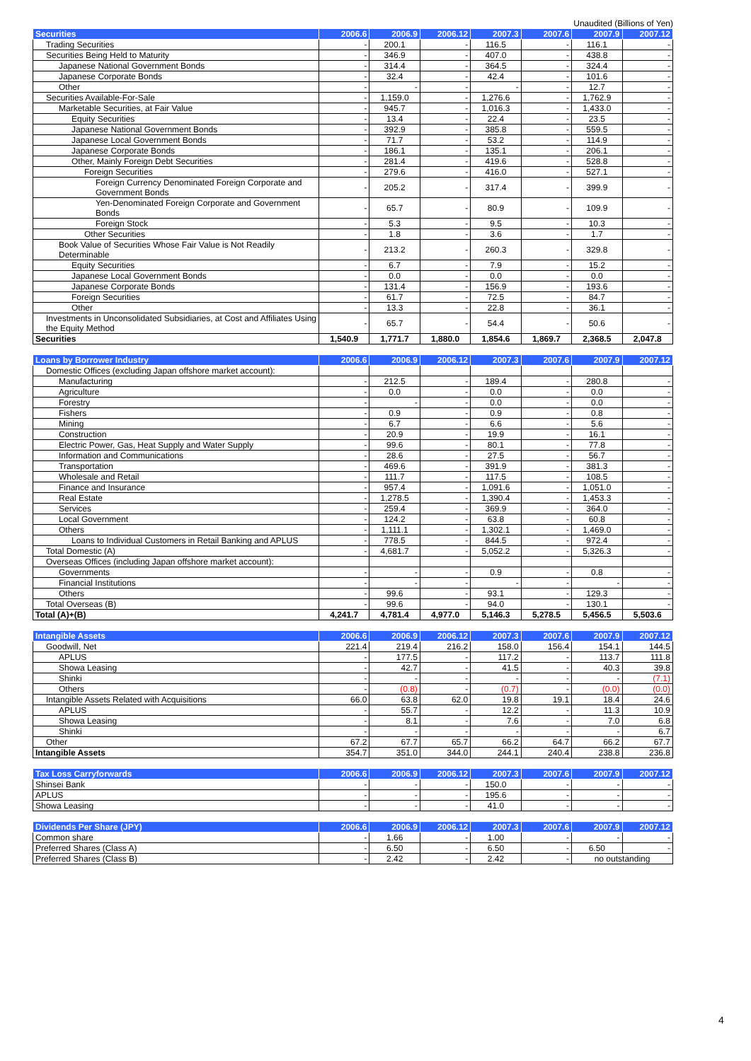Unaudited (Billions of Yen)
| Securities | 2006.6 | 2006.9 | 2006.12 | 2007.3 | 2007.6 | 2007.9 | 2007.12 |
| --- | --- | --- | --- | --- | --- | --- | --- |
| Trading Securities | - | 200.1 | - | 116.5 | - | 116.1 | - |
| Securities Being Held to Maturity | - | 346.9 | - | 407.0 | - | 438.8 | - |
| Japanese National Government Bonds | - | 314.4 | - | 364.5 | - | 324.4 | - |
| Japanese Corporate Bonds | - | 32.4 | - | 42.4 | - | 101.6 | - |
| Other | - | - | - | - | - | 12.7 | - |
| Securities Available-For-Sale | - | 1,159.0 | - | 1,276.6 | - | 1,762.9 | - |
| Marketable Securities, at Fair Value | - | 945.7 | - | 1,016.3 | - | 1,433.0 | - |
| Equity Securities | - | 13.4 | - | 22.4 | - | 23.5 | - |
| Japanese National Government Bonds | - | 392.9 | - | 385.8 | - | 559.5 | - |
| Japanese Local Government Bonds | - | 71.7 | - | 53.2 | - | 114.9 | - |
| Japanese Corporate Bonds | - | 186.1 | - | 135.1 | - | 206.1 | - |
| Other, Mainly Foreign Debt Securities | - | 281.4 | - | 419.6 | - | 528.8 | - |
| Foreign Securities | - | 279.6 | - | 416.0 | - | 527.1 | - |
| Foreign Currency Denominated Foreign Corporate and Government Bonds | - | 205.2 | - | 317.4 | - | 399.9 | - |
| Yen-Denominated Foreign Corporate and Government Bonds | - | 65.7 | - | 80.9 | - | 109.9 | - |
| Foreign Stock | - | 5.3 | - | 9.5 | - | 10.3 | - |
| Other Securities | - | 1.8 | - | 3.6 | - | 1.7 | - |
| Book Value of Securities Whose Fair Value is Not Readily Determinable | - | 213.2 | - | 260.3 | - | 329.8 | - |
| Equity Securities | - | 6.7 | - | 7.9 | - | 15.2 | - |
| Japanese Local Government Bonds | - | 0.0 | - | 0.0 | - | 0.0 | - |
| Japanese Corporate Bonds | - | 131.4 | - | 156.9 | - | 193.6 | - |
| Foreign Securities | - | 61.7 | - | 72.5 | - | 84.7 | - |
| Other | - | 13.3 | - | 22.8 | - | 36.1 | - |
| Investments in Unconsolidated Subsidiaries, at Cost and Affiliates Using the Equity Method | - | 65.7 | - | 54.4 | - | 50.6 | - |
| Securities | 1,540.9 | 1,771.7 | 1,880.0 | 1,854.6 | 1,869.7 | 2,368.5 | 2,047.8 |
| Loans by Borrower Industry | 2006.6 | 2006.9 | 2006.12 | 2007.3 | 2007.6 | 2007.9 | 2007.12 |
| --- | --- | --- | --- | --- | --- | --- | --- |
| Domestic Offices (excluding Japan offshore market account): | | | | | | | |
| Manufacturing | - | 212.5 | - | 189.4 | - | 280.8 | - |
| Agriculture | - | 0.0 | - | 0.0 | - | 0.0 | - |
| Forestry | - | - | - | 0.0 | - | 0.0 | - |
| Fishers | - | 0.9 | - | 0.9 | - | 0.8 | - |
| Mining | - | 6.7 | - | 6.6 | - | 5.6 | - |
| Construction | - | 20.9 | - | 19.9 | - | 16.1 | - |
| Electric Power, Gas, Heat Supply and Water Supply | - | 99.6 | - | 80.1 | - | 77.8 | - |
| Information and Communications | - | 28.6 | - | 27.5 | - | 56.7 | - |
| Transportation | - | 469.6 | - | 391.9 | - | 381.3 | - |
| Wholesale and Retail | - | 111.7 | - | 117.5 | - | 108.5 | - |
| Finance and Insurance | - | 957.4 | - | 1,091.6 | - | 1,051.0 | - |
| Real Estate | - | 1,278.5 | - | 1,390.4 | - | 1,453.3 | - |
| Services | - | 259.4 | - | 369.9 | - | 364.0 | - |
| Local Government | - | 124.2 | - | 63.8 | - | 60.8 | - |
| Others | - | 1,111.1 | - | 1,302.1 | - | 1,469.0 | - |
| Loans to Individual Customers in Retail Banking and APLUS | - | 778.5 | - | 844.5 | - | 972.4 | - |
| Total Domestic (A) | - | 4,681.7 | - | 5,052.2 | - | 5,326.3 | - |
| Overseas Offices (including Japan offshore market account): | | | | | | | |
| Governments | - | - | - | 0.9 | - | 0.8 | - |
| Financial Institutions | - | - | - | - | - | - | - |
| Others | - | 99.6 | - | 93.1 | - | 129.3 | - |
| Total Overseas (B) | - | 99.6 | - | 94.0 | - | 130.1 | - |
| Total (A)+(B) | 4,241.7 | 4,781.4 | 4,977.0 | 5,146.3 | 5,278.5 | 5,456.5 | 5,503.6 |
| Intangible Assets | 2006.6 | 2006.9 | 2006.12 | 2007.3 | 2007.6 | 2007.9 | 2007.12 |
| --- | --- | --- | --- | --- | --- | --- | --- |
| Goodwill, Net | 221.4 | 219.4 | 216.2 | 158.0 | 156.4 | 154.1 | 144.5 |
| APLUS | - | 177.5 | - | 117.2 | - | 113.7 | 111.8 |
| Showa Leasing | - | 42.7 | - | 41.5 | - | 40.3 | 39.8 |
| Shinki | - | - | - | - | - | - | (7.1) |
| Others | - | (0.8) | - | (0.7) | - | (0.0) | (0.0) |
| Intangible Assets Related with Acquisitions | 66.0 | 63.8 | 62.0 | 19.8 | 19.1 | 18.4 | 24.6 |
| APLUS | - | 55.7 | - | 12.2 | - | 11.3 | 10.9 |
| Showa Leasing | - | 8.1 | - | 7.6 | - | 7.0 | 6.8 |
| Shinki | - | - | - | - | - | - | 6.7 |
| Other | 67.2 | 67.7 | 65.7 | 66.2 | 64.7 | 66.2 | 67.7 |
| Intangible Assets | 354.7 | 351.0 | 344.0 | 244.1 | 240.4 | 238.8 | 236.8 |
| Tax Loss Carryforwards | 2006.6 | 2006.9 | 2006.12 | 2007.3 | 2007.6 | 2007.9 | 2007.12 |
| --- | --- | --- | --- | --- | --- | --- | --- |
| Shinsei Bank | - | - | - | 150.0 | - | - | - |
| APLUS | - | - | - | 195.6 | - | - | - |
| Showa Leasing | - | - | - | 41.0 | - | - | - |
| Dividends Per Share (JPY) | 2006.6 | 2006.9 | 2006.12 | 2007.3 | 2007.6 | 2007.9 | 2007.12 |
| --- | --- | --- | --- | --- | --- | --- | --- |
| Common share | - | 1.66 | - | 1.00 | - | - | - |
| Preferred Shares (Class A) | - | 6.50 | - | 6.50 | - | 6.50 | - |
| Preferred Shares (Class B) | - | 2.42 | - | 2.42 | - | no outstanding | |
4